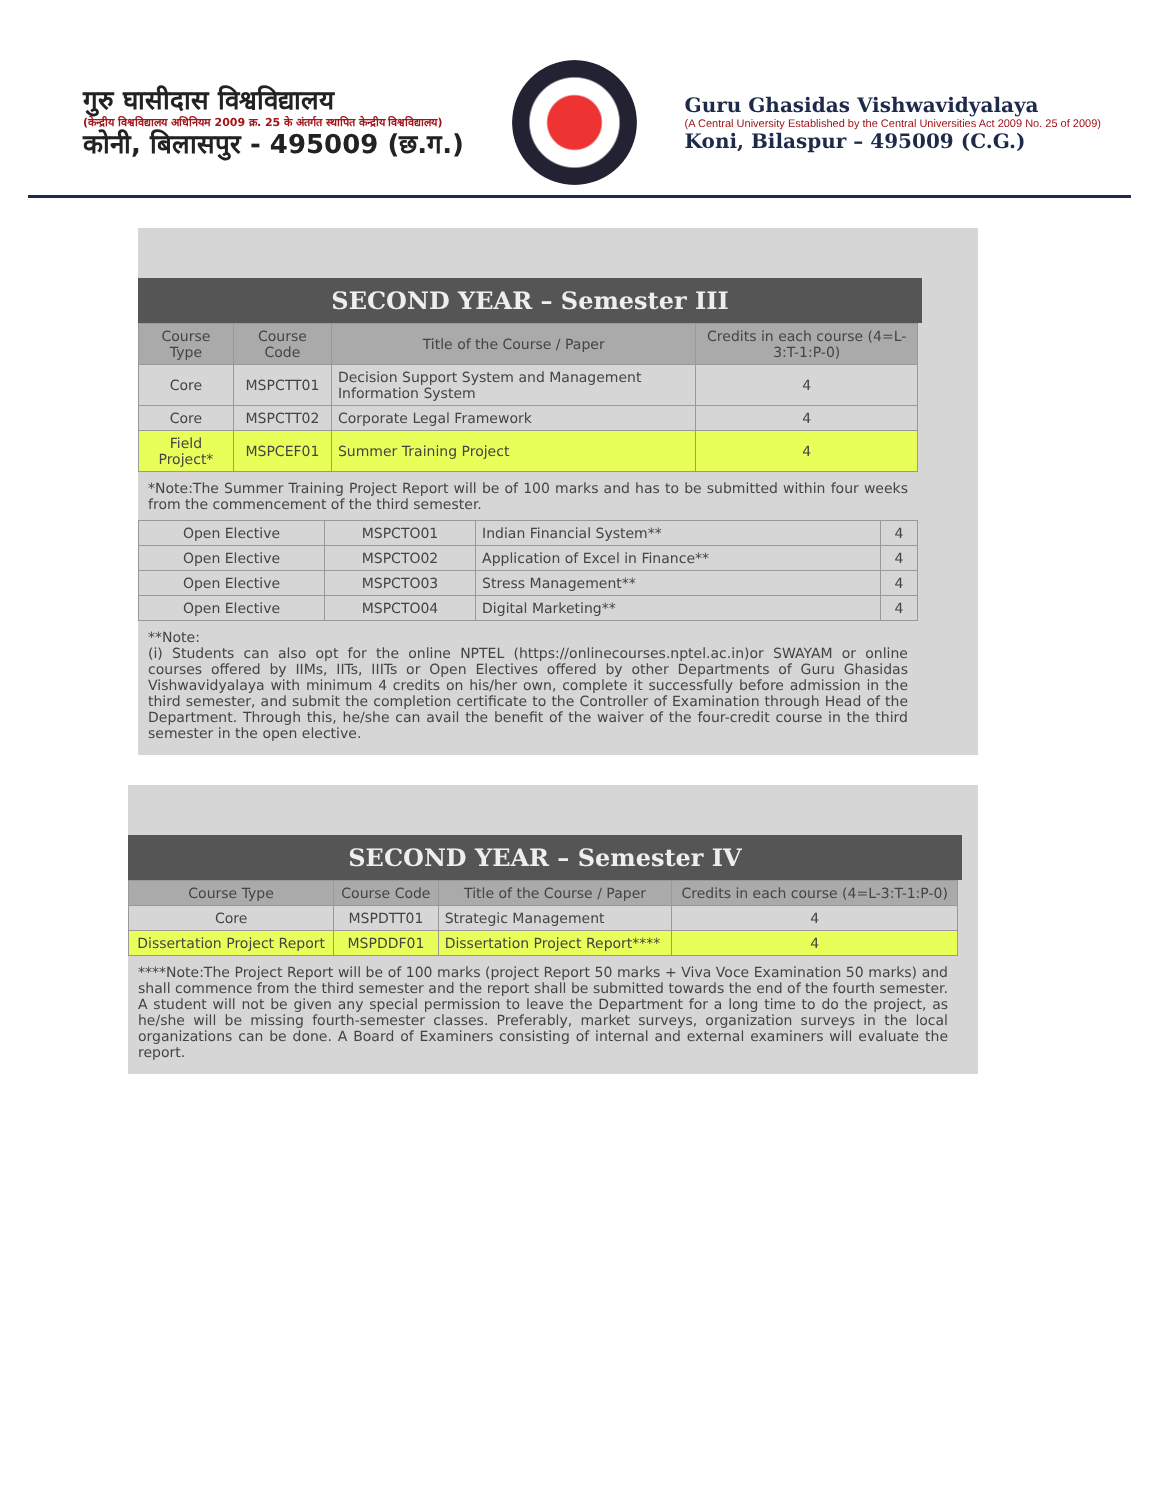गुरु घासीदास विश्वविद्यालय
(केन्द्रीय विश्वविद्यालय अधिनियम 2009 क्र. 25 के अंतर्गत स्थापित केन्द्रीय विश्वविद्यालय)
कोनी, बिलासपुर - 495009 (छ.ग.)
Guru Ghasidas Vishwavidyalaya
(A Central University Established by the Central Universities Act 2009 No. 25 of 2009)
Koni, Bilaspur – 495009 (C.G.)
SECOND YEAR – Semester III
| Course Type | Course Code | Title of the Course / Paper | Credits in each course (4=L-3:T-1:P-0) |
| --- | --- | --- | --- |
| Core | MSPCTT01 | Decision Support System and Management Information System | 4 |
| Core | MSPCTT02 | Corporate Legal Framework | 4 |
| Field Project* | MSPCEF01 | Summer Training Project | 4 |
*Note:The Summer Training Project Report will be of 100 marks and has to be submitted within four weeks from the commencement of the third semester.
| Open Elective | MSPCTO01 | Indian Financial System** | 4 |
| Open Elective | MSPCTO02 | Application of Excel in Finance** | 4 |
| Open Elective | MSPCTO03 | Stress Management** | 4 |
| Open Elective | MSPCTO04 | Digital Marketing** | 4 |
**Note:
(i) Students can also opt for the online NPTEL (https://onlinecourses.nptel.ac.in)or SWAYAM or online courses offered by IIMs, IITs, IIITs or Open Electives offered by other Departments of Guru Ghasidas Vishwavidyalaya with minimum 4 credits on his/her own, complete it successfully before admission in the third semester, and submit the completion certificate to the Controller of Examination through Head of the Department. Through this, he/she can avail the benefit of the waiver of the four-credit course in the third semester in the open elective.
SECOND YEAR – Semester IV
| Course Type | Course Code | Title of the Course / Paper | Credits in each course (4=L-3:T-1:P-0) |
| --- | --- | --- | --- |
| Core | MSPDTT01 | Strategic Management | 4 |
| Dissertation Project Report | MSPDDF01 | Dissertation Project Report**** | 4 |
****Note:The Project Report will be of 100 marks (project Report 50 marks + Viva Voce Examination 50 marks) and shall commence from the third semester and the report shall be submitted towards the end of the fourth semester. A student will not be given any special permission to leave the Department for a long time to do the project, as he/she will be missing fourth-semester classes. Preferably, market surveys, organization surveys in the local organizations can be done. A Board of Examiners consisting of internal and external examiners will evaluate the report.